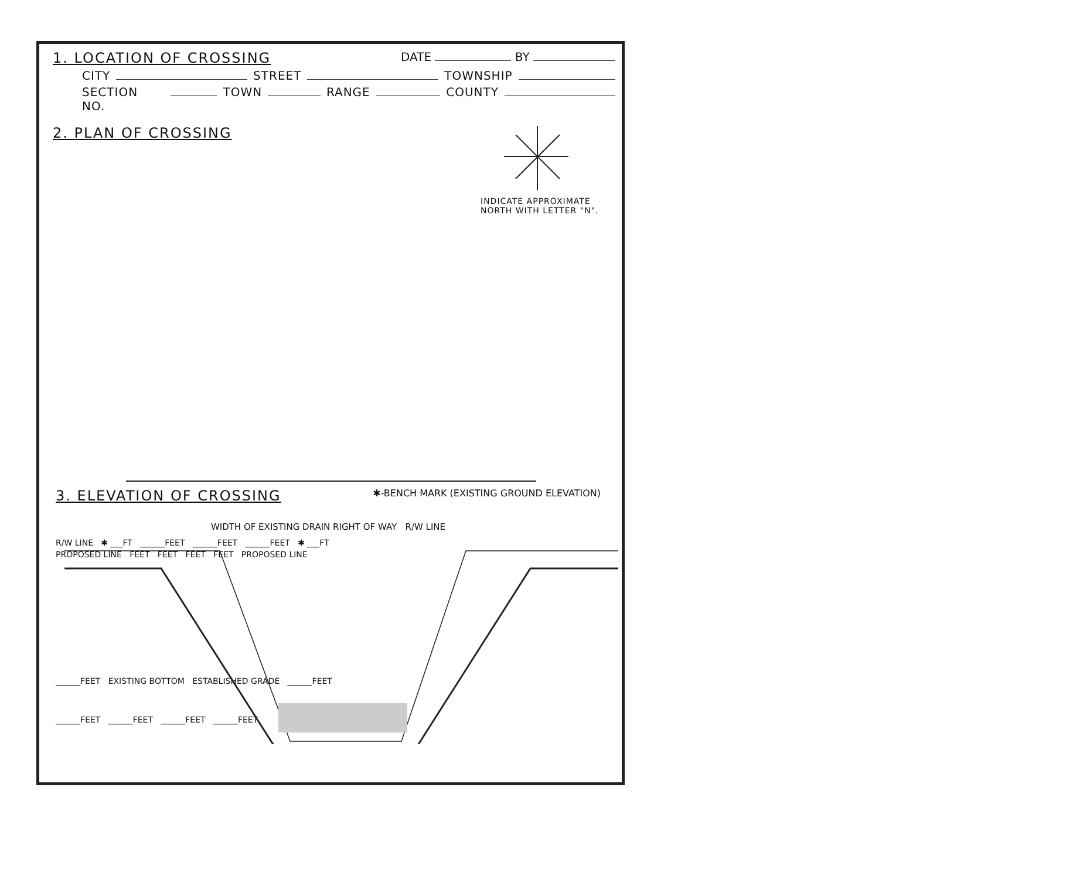1. LOCATION OF CROSSING DATE BY
CITY STREET TOWNSHIP
SECTION NO. TOWN RANGE COUNTY
2. PLAN OF CROSSING
INDICATE APPROXIMATE
NORTH WITH LETTER "N".
3. ELEVATION OF CROSSING ✱-BENCH MARK (EXISTING GROUND ELEVATION)
WIDTH OF EXISTING DRAIN RIGHT OF WAY R/W LINE
R/W LINE ✱ ___FT ______FEET ______FEET ______FEET ✱ ___FT
PROPOSED LINE FEET FEET FEET FEET PROPOSED LINE
______FEET EXISTING BOTTOM ESTABLISHED GRADE ______FEET
______FEET ______FEET ______FEET ______FEET